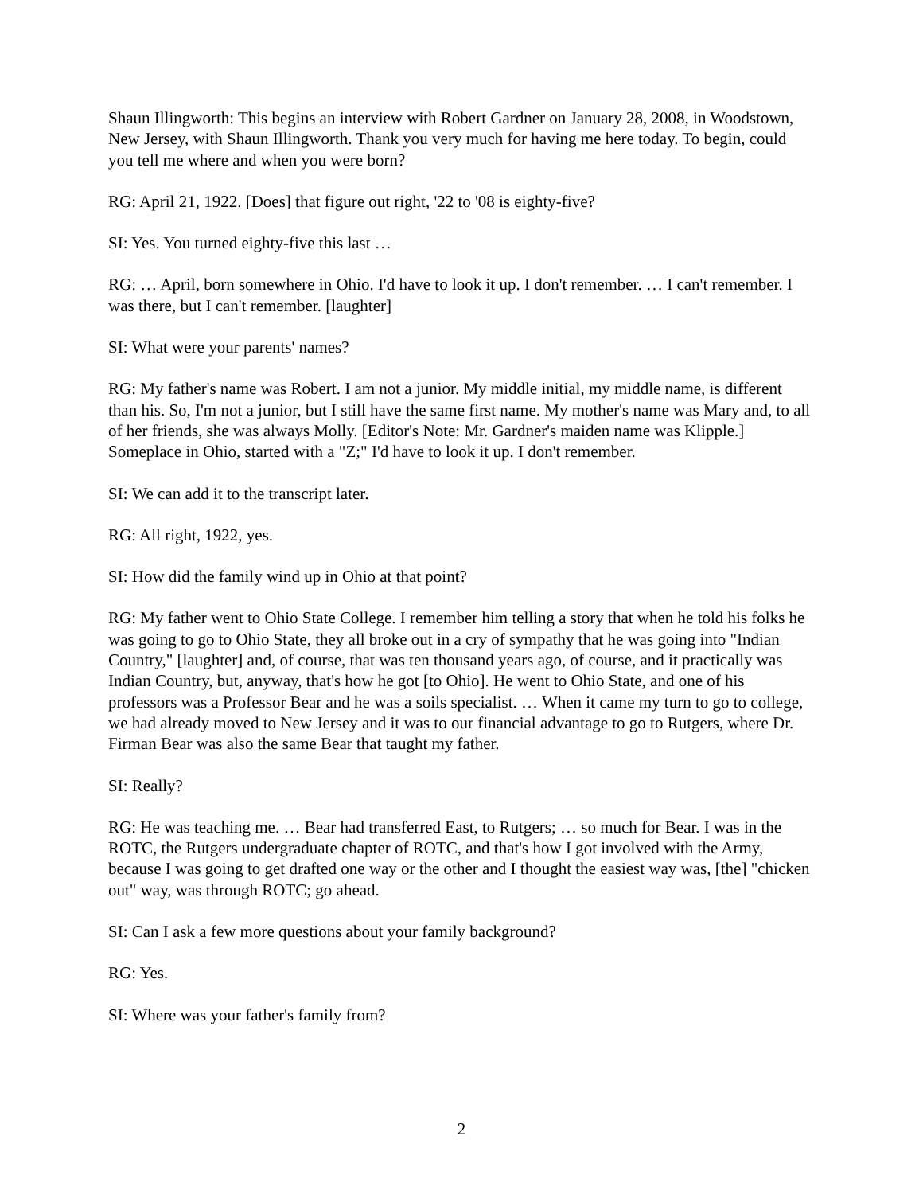Shaun Illingworth: This begins an interview with Robert Gardner on January 28, 2008, in Woodstown, New Jersey, with Shaun Illingworth. Thank you very much for having me here today. To begin, could you tell me where and when you were born?
RG: April 21, 1922. [Does] that figure out right, '22 to '08 is eighty-five?
SI: Yes. You turned eighty-five this last …
RG: … April, born somewhere in Ohio. I'd have to look it up. I don't remember. … I can't remember. I was there, but I can't remember. [laughter]
SI: What were your parents' names?
RG: My father's name was Robert. I am not a junior. My middle initial, my middle name, is different than his. So, I'm not a junior, but I still have the same first name. My mother's name was Mary and, to all of her friends, she was always Molly. [Editor's Note: Mr. Gardner's maiden name was Klipple.] Someplace in Ohio, started with a "Z;" I'd have to look it up. I don't remember.
SI: We can add it to the transcript later.
RG: All right, 1922, yes.
SI: How did the family wind up in Ohio at that point?
RG: My father went to Ohio State College. I remember him telling a story that when he told his folks he was going to go to Ohio State, they all broke out in a cry of sympathy that he was going into "Indian Country," [laughter] and, of course, that was ten thousand years ago, of course, and it practically was Indian Country, but, anyway, that's how he got [to Ohio]. He went to Ohio State, and one of his professors was a Professor Bear and he was a soils specialist. … When it came my turn to go to college, we had already moved to New Jersey and it was to our financial advantage to go to Rutgers, where Dr. Firman Bear was also the same Bear that taught my father.
SI: Really?
RG: He was teaching me. … Bear had transferred East, to Rutgers; … so much for Bear. I was in the ROTC, the Rutgers undergraduate chapter of ROTC, and that's how I got involved with the Army, because I was going to get drafted one way or the other and I thought the easiest way was, [the] "chicken out" way, was through ROTC; go ahead.
SI: Can I ask a few more questions about your family background?
RG: Yes.
SI: Where was your father's family from?
2